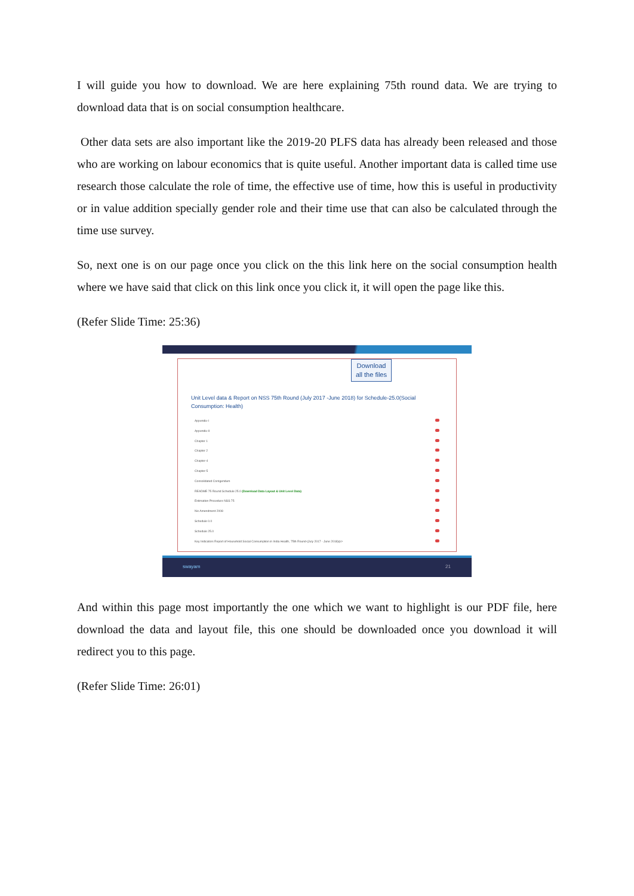I will guide you how to download. We are here explaining 75th round data. We are trying to download data that is on social consumption healthcare.
Other data sets are also important like the 2019-20 PLFS data has already been released and those who are working on labour economics that is quite useful. Another important data is called time use research those calculate the role of time, the effective use of time, how this is useful in productivity or in value addition specially gender role and their time use that can also be calculated through the time use survey.
So, next one is on our page once you click on the this link here on the social consumption health where we have said that click on this link once you click it, it will open the page like this.
(Refer Slide Time: 25:36)
Download
all the files
Unit Level data & Report on NSS 75th Round (July 2017 -June 2018) for Schedule-25.0(Social Consumption: Health)
Appendix-I
Appendix-II
Chapter 1
Chapter 2
Chapter-4
Chapter-5
Consolidated Corrigendum
README 75 Round Schedule 25.0 (Download Data Layout & Unit Level Data)
Estimation Procedure NSS 75
Nic Amendment 2008
Schedule 0.0
Schedule 25.0
Key Indicators Report of Household Social Consumption in India Health, 75th Round-(July 2017 - June 2018)/p>
swayam 21
And within this page most importantly the one which we want to highlight is our PDF file, here download the data and layout file, this one should be downloaded once you download it will redirect you to this page.
(Refer Slide Time: 26:01)